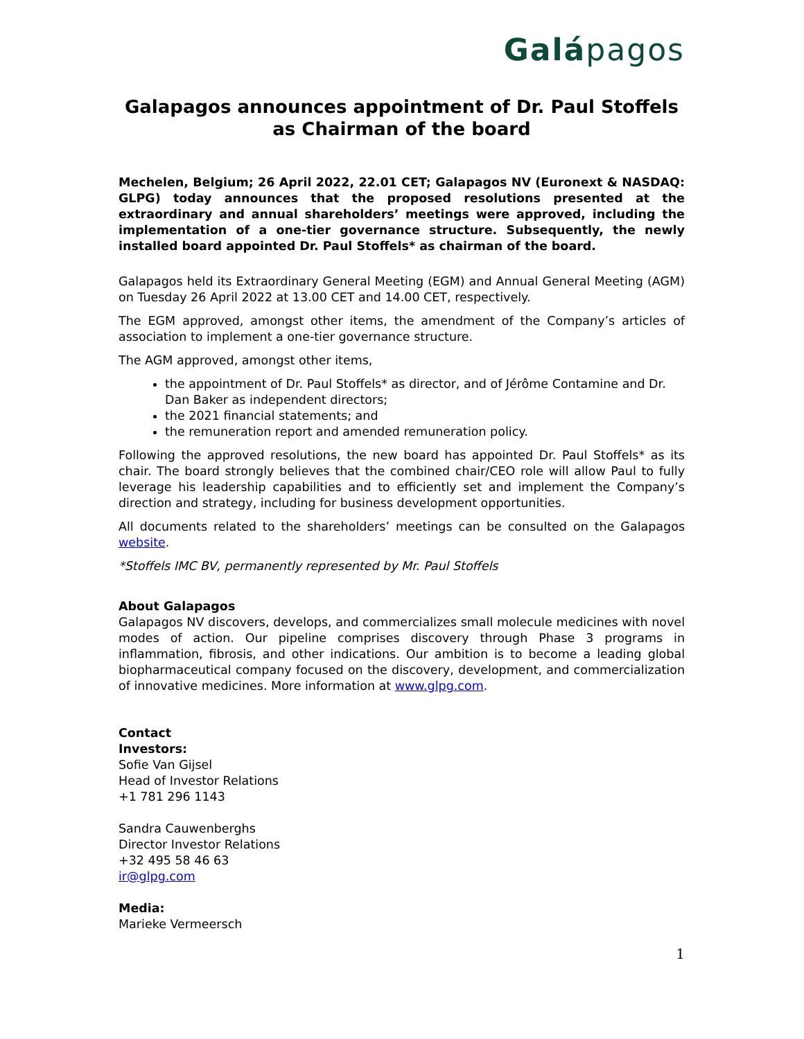Galápagos
Galapagos announces appointment of Dr. Paul Stoffels as Chairman of the board
Mechelen, Belgium; 26 April 2022, 22.01 CET; Galapagos NV (Euronext & NASDAQ: GLPG) today announces that the proposed resolutions presented at the extraordinary and annual shareholders’ meetings were approved, including the implementation of a one-tier governance structure. Subsequently, the newly installed board appointed Dr. Paul Stoffels* as chairman of the board.
Galapagos held its Extraordinary General Meeting (EGM) and Annual General Meeting (AGM) on Tuesday 26 April 2022 at 13.00 CET and 14.00 CET, respectively.
The EGM approved, amongst other items, the amendment of the Company’s articles of association to implement a one-tier governance structure.
The AGM approved, amongst other items,
the appointment of Dr. Paul Stoffels* as director, and of Jérôme Contamine and Dr. Dan Baker as independent directors;
the 2021 financial statements; and
the remuneration report and amended remuneration policy.
Following the approved resolutions, the new board has appointed Dr. Paul Stoffels* as its chair. The board strongly believes that the combined chair/CEO role will allow Paul to fully leverage his leadership capabilities and to efficiently set and implement the Company’s direction and strategy, including for business development opportunities.
All documents related to the shareholders’ meetings can be consulted on the Galapagos website.
*Stoffels IMC BV, permanently represented by Mr. Paul Stoffels
About Galapagos
Galapagos NV discovers, develops, and commercializes small molecule medicines with novel modes of action. Our pipeline comprises discovery through Phase 3 programs in inflammation, fibrosis, and other indications. Our ambition is to become a leading global biopharmaceutical company focused on the discovery, development, and commercialization of innovative medicines. More information at www.glpg.com.
Contact
Investors:
Sofie Van Gijsel
Head of Investor Relations
+1 781 296 1143
Sandra Cauwenberghs
Director Investor Relations
+32 495 58 46 63
ir@glpg.com
Media:
Marieke Vermeersch
1